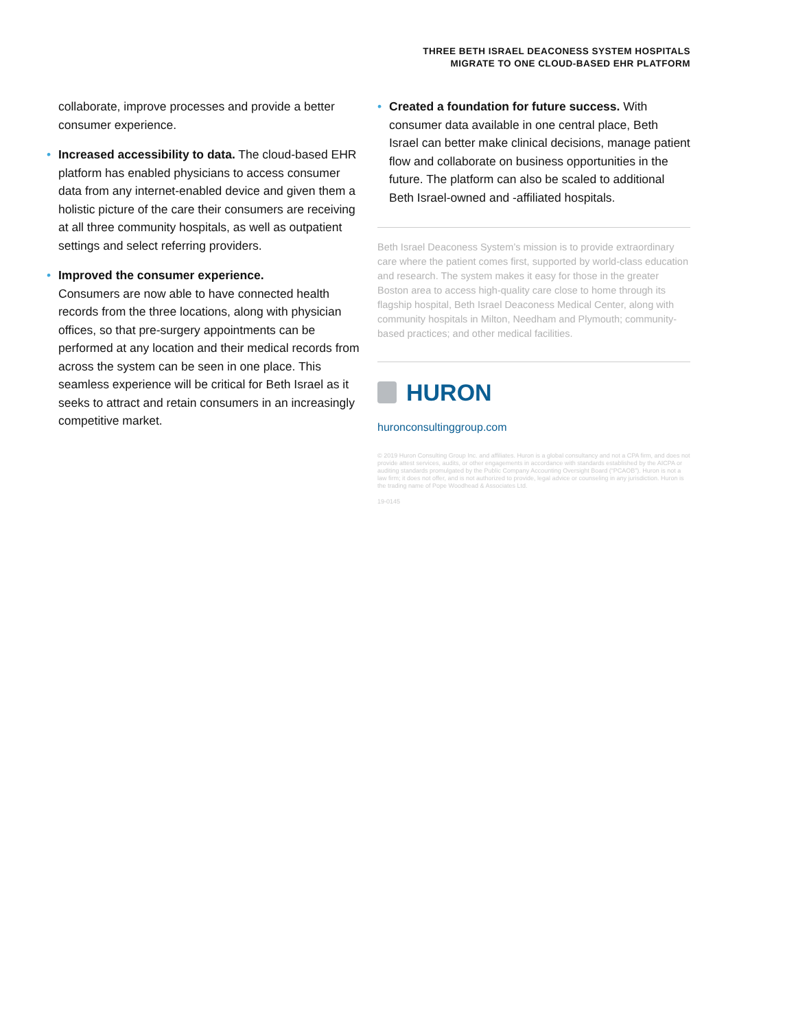THREE BETH ISRAEL DEACONESS SYSTEM HOSPITALS
MIGRATE TO ONE CLOUD-BASED EHR PLATFORM
collaborate, improve processes and provide a better consumer experience.
• Increased accessibility to data. The cloud-based EHR platform has enabled physicians to access consumer data from any internet-enabled device and given them a holistic picture of the care their consumers are receiving at all three community hospitals, as well as outpatient settings and select referring providers.
• Improved the consumer experience.
Consumers are now able to have connected health records from the three locations, along with physician offices, so that pre-surgery appointments can be performed at any location and their medical records from across the system can be seen in one place. This seamless experience will be critical for Beth Israel as it seeks to attract and retain consumers in an increasingly competitive market.
• Created a foundation for future success. With consumer data available in one central place, Beth Israel can better make clinical decisions, manage patient flow and collaborate on business opportunities in the future. The platform can also be scaled to additional Beth Israel-owned and -affiliated hospitals.
Beth Israel Deaconess System’s mission is to provide extraordinary care where the patient comes first, supported by world-class education and research. The system makes it easy for those in the greater Boston area to access high-quality care close to home through its flagship hospital, Beth Israel Deaconess Medical Center, along with community hospitals in Milton, Needham and Plymouth; community-based practices; and other medical facilities.
HURON
huronconsultinggroup.com
© 2019 Huron Consulting Group Inc. and affiliates. Huron is a global consultancy and not a CPA firm, and does not provide attest services, audits, or other engagements in accordance with standards established by the AICPA or auditing standards promulgated by the Public Company Accounting Oversight Board (“PCAOB”). Huron is not a law firm; it does not offer, and is not authorized to provide, legal advice or counseling in any jurisdiction. Huron is the trading name of Pope Woodhead & Associates Ltd.
19-0145